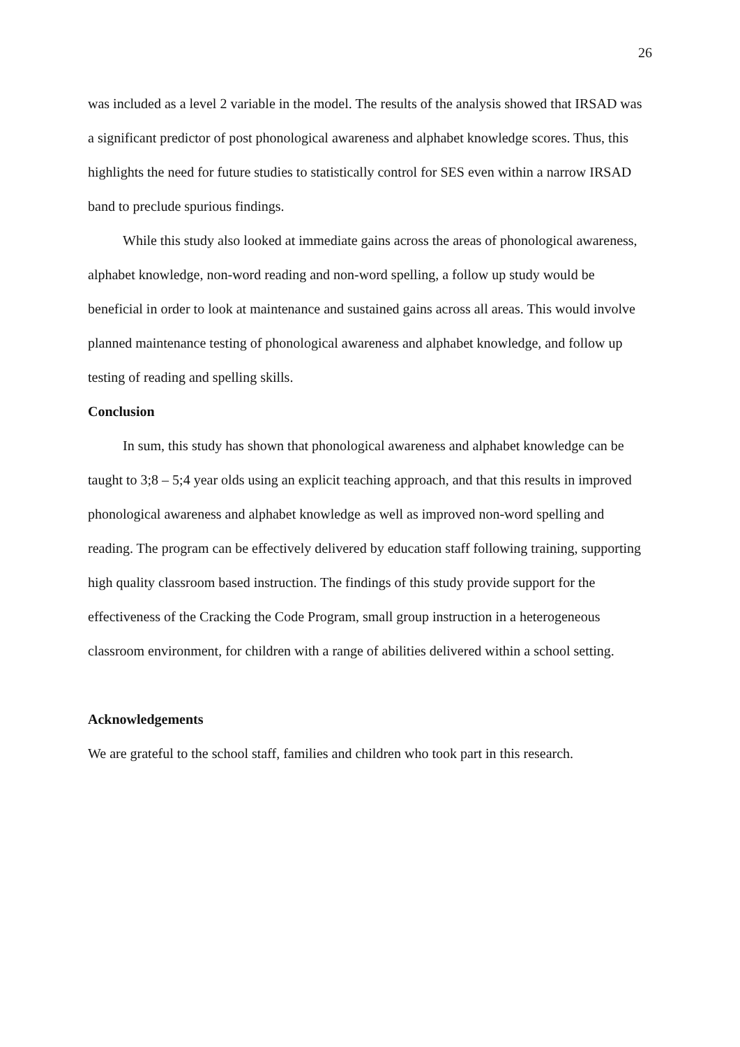26
was included as a level 2 variable in the model. The results of the analysis showed that IRSAD was a significant predictor of post phonological awareness and alphabet knowledge scores. Thus, this highlights the need for future studies to statistically control for SES even within a narrow IRSAD band to preclude spurious findings.
While this study also looked at immediate gains across the areas of phonological awareness, alphabet knowledge, non-word reading and non-word spelling, a follow up study would be beneficial in order to look at maintenance and sustained gains across all areas. This would involve planned maintenance testing of phonological awareness and alphabet knowledge, and follow up testing of reading and spelling skills.
Conclusion
In sum, this study has shown that phonological awareness and alphabet knowledge can be taught to 3;8 – 5;4 year olds using an explicit teaching approach, and that this results in improved phonological awareness and alphabet knowledge as well as improved non-word spelling and reading. The program can be effectively delivered by education staff following training, supporting high quality classroom based instruction. The findings of this study provide support for the effectiveness of the Cracking the Code Program, small group instruction in a heterogeneous classroom environment, for children with a range of abilities delivered within a school setting.
Acknowledgements
We are grateful to the school staff, families and children who took part in this research.